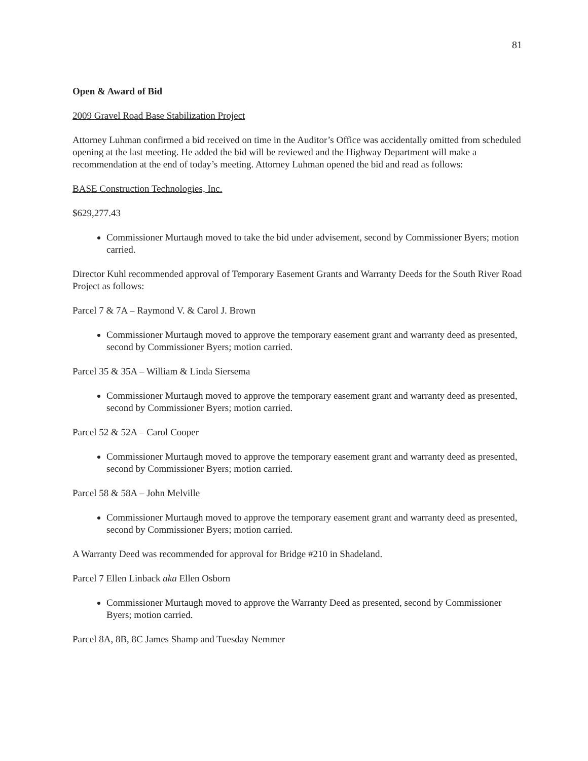81
Open & Award of Bid
2009 Gravel Road Base Stabilization Project
Attorney Luhman confirmed a bid received on time in the Auditor’s Office was accidentally omitted from scheduled opening at the last meeting. He added the bid will be reviewed and the Highway Department will make a recommendation at the end of today’s meeting. Attorney Luhman opened the bid and read as follows:
BASE Construction Technologies, Inc.
$629,277.43
Commissioner Murtaugh moved to take the bid under advisement, second by Commissioner Byers; motion carried.
Director Kuhl recommended approval of Temporary Easement Grants and Warranty Deeds for the South River Road Project as follows:
Parcel 7 & 7A – Raymond V. & Carol J. Brown
Commissioner Murtaugh moved to approve the temporary easement grant and warranty deed as presented, second by Commissioner Byers; motion carried.
Parcel 35 & 35A – William & Linda Siersema
Commissioner Murtaugh moved to approve the temporary easement grant and warranty deed as presented, second by Commissioner Byers; motion carried.
Parcel 52 & 52A – Carol Cooper
Commissioner Murtaugh moved to approve the temporary easement grant and warranty deed as presented, second by Commissioner Byers; motion carried.
Parcel 58 & 58A – John Melville
Commissioner Murtaugh moved to approve the temporary easement grant and warranty deed as presented, second by Commissioner Byers; motion carried.
A Warranty Deed was recommended for approval for Bridge #210 in Shadeland.
Parcel 7 Ellen Linback aka Ellen Osborn
Commissioner Murtaugh moved to approve the Warranty Deed as presented, second by Commissioner Byers; motion carried.
Parcel 8A, 8B, 8C James Shamp and Tuesday Nemmer